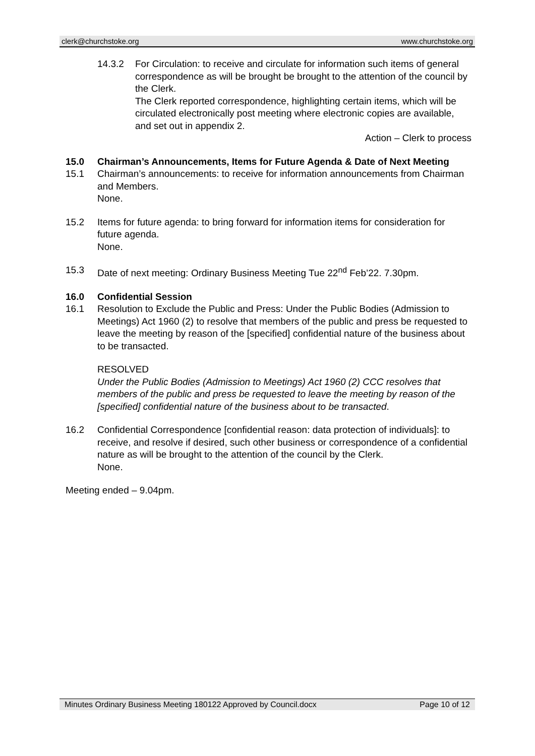clerk@churchstoke.org www.churchstoke.org
14.3.2 For Circulation: to receive and circulate for information such items of general correspondence as will be brought be brought to the attention of the council by the Clerk.
The Clerk reported correspondence, highlighting certain items, which will be circulated electronically post meeting where electronic copies are available, and set out in appendix 2.
Action – Clerk to process
15.0 Chairman’s Announcements, Items for Future Agenda & Date of Next Meeting
15.1 Chairman’s announcements: to receive for information announcements from Chairman and Members.
None.
15.2 Items for future agenda: to bring forward for information items for consideration for future agenda.
None.
15.3 Date of next meeting: Ordinary Business Meeting Tue 22<sup>nd</sup> Feb’22. 7.30pm.
16.0 Confidential Session
16.1 Resolution to Exclude the Public and Press: Under the Public Bodies (Admission to Meetings) Act 1960 (2) to resolve that members of the public and press be requested to leave the meeting by reason of the [specified] confidential nature of the business about to be transacted.
RESOLVED
Under the Public Bodies (Admission to Meetings) Act 1960 (2) CCC resolves that members of the public and press be requested to leave the meeting by reason of the [specified] confidential nature of the business about to be transacted.
16.2 Confidential Correspondence [confidential reason: data protection of individuals]: to receive, and resolve if desired, such other business or correspondence of a confidential nature as will be brought to the attention of the council by the Clerk.
None.
Meeting ended – 9.04pm.
Minutes Ordinary Business Meeting 180122 Approved by Council.docx Page 10 of 12